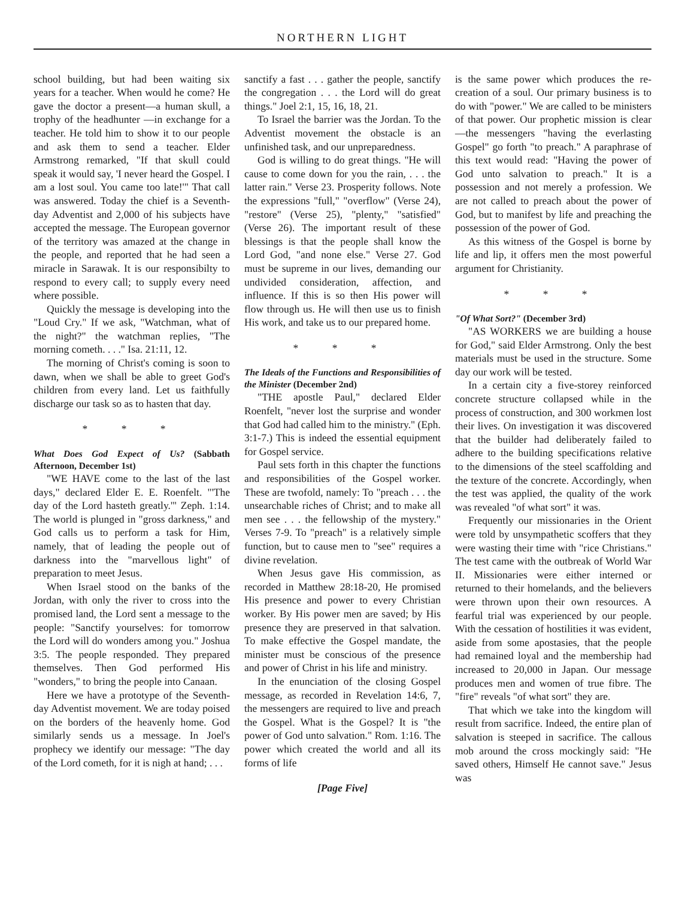NORTHERN LIGHT
school building, but had been waiting six years for a teacher. When would he come? He gave the doctor a present—a human skull, a trophy of the headhunter —in exchange for a teacher. He told him to show it to our people and ask them to send a teacher. Elder Armstrong remarked, "If that skull could speak it would say, 'I never heard the Gospel. I am a lost soul. You came too late!'" That call was answered. Today the chief is a Seventh-day Adventist and 2,000 of his subjects have accepted the message. The European governor of the territory was amazed at the change in the people, and reported that he had seen a miracle in Sarawak. It is our responsibilty to respond to every call; to supply every need where possible.
Quickly the message is developing into the "Loud Cry." If we ask, "Watchman, what of the night?" the watchman replies, "The morning cometh. . . ." Isa. 21:11, 12.
The morning of Christ's coming is soon to dawn, when we shall be able to greet God's children from every land. Let us faithfully discharge our task so as to hasten that day.
* * *
What Does God Expect of Us? (Sabbath Afternoon, December 1st)
"WE HAVE come to the last of the last days," declared Elder E. E. Roenfelt. "'The day of the Lord hasteth greatly.'" Zeph. 1:14. The world is plunged in "gross darkness," and God calls us to perform a task for Him, namely, that of leading the people out of darkness into the "marvellous light" of preparation to meet Jesus.
When Israel stood on the banks of the Jordan, with only the river to cross into the promised land, the Lord sent a message to the people: "Sanctify yourselves: for tomorrow the Lord will do wonders among you." Joshua 3:5. The people responded. They prepared themselves. Then God performed His "wonders," to bring the people into Canaan.
Here we have a prototype of the Seventh-day Adventist movement. We are today poised on the borders of the heavenly home. God similarly sends us a message. In Joel's prophecy we identify our message: "The day of the Lord cometh, for it is nigh at hand; . . .
sanctify a fast . . . gather the people, sanctify the congregation . . . the Lord will do great things." Joel 2:1, 15, 16, 18, 21.
To Israel the barrier was the Jordan. To the Adventist movement the obstacle is an unfinished task, and our unpreparedness.
God is willing to do great things. "He will cause to come down for you the rain, . . . the latter rain." Verse 23. Prosperity follows. Note the expressions "full," "overflow" (Verse 24), "restore" (Verse 25), "plenty," "satisfied" (Verse 26). The important result of these blessings is that the people shall know the Lord God, "and none else." Verse 27. God must be supreme in our lives, demanding our undivided consideration, affection, and influence. If this is so then His power will flow through us. He will then use us to finish His work, and take us to our prepared home.
* * *
The Ideals of the Functions and Responsibilities of the Minister (December 2nd)
"THE apostle Paul," declared Elder Roenfelt, "never lost the surprise and wonder that God had called him to the ministry." (Eph. 3:1-7.) This is indeed the essential equipment for Gospel service.
Paul sets forth in this chapter the functions and responsibilities of the Gospel worker. These are twofold, namely: To "preach . . . the unsearchable riches of Christ; and to make all men see . . . the fellowship of the mystery." Verses 7-9. To "preach" is a relatively simple function, but to cause men to "see" requires a divine revelation.
When Jesus gave His commission, as recorded in Matthew 28:18-20, He promised His presence and power to every Christian worker. By His power men are saved; by His presence they are preserved in that salvation. To make effective the Gospel mandate, the minister must be conscious of the presence and power of Christ in his life and ministry.
In the enunciation of the closing Gospel message, as recorded in Revelation 14:6, 7, the messengers are required to live and preach the Gospel. What is the Gospel? It is "the power of God unto salvation." Rom. 1:16. The power which created the world and all its forms of life
[Page Five]
is the same power which produces the re-creation of a soul. Our primary business is to do with "power." We are called to be ministers of that power. Our prophetic mission is clear—the messengers "having the everlasting Gospel" go forth "to preach." A paraphrase of this text would read: "Having the power of God unto salvation to preach." It is a possession and not merely a profession. We are not called to preach about the power of God, but to manifest by life and preaching the possession of the power of God.
As this witness of the Gospel is borne by life and lip, it offers men the most powerful argument for Christianity.
* * *
"Of What Sort?" (December 3rd)
"AS WORKERS we are building a house for God," said Elder Armstrong. Only the best materials must be used in the structure. Some day our work will be tested.
In a certain city a five-storey reinforced concrete structure collapsed while in the process of construction, and 300 workmen lost their lives. On investigation it was discovered that the builder had deliberately failed to adhere to the building specifications relative to the dimensions of the steel scaffolding and the texture of the concrete. Accordingly, when the test was applied, the quality of the work was revealed "of what sort" it was.
Frequently our missionaries in the Orient were told by unsympathetic scoffers that they were wasting their time with "rice Christians." The test came with the outbreak of World War II. Missionaries were either interned or returned to their homelands, and the believers were thrown upon their own resources. A fearful trial was experienced by our people. With the cessation of hostilities it was evident, aside from some apostasies, that the people had remained loyal and the membership had increased to 20,000 in Japan. Our message produces men and women of true fibre. The "fire" reveals "of what sort" they are.
That which we take into the kingdom will result from sacrifice. Indeed, the entire plan of salvation is steeped in sacrifice. The callous mob around the cross mockingly said: "He saved others, Himself He cannot save." Jesus was